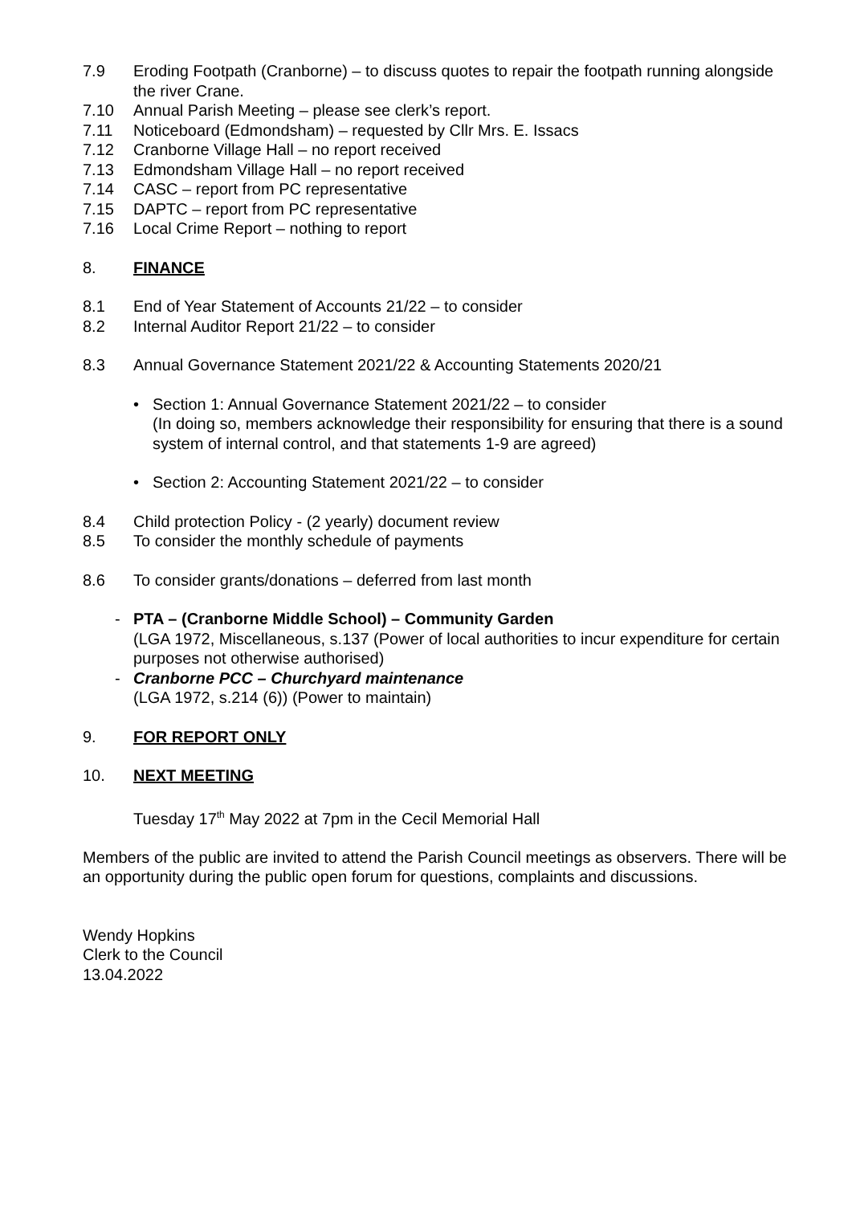7.9 Eroding Footpath (Cranborne) – to discuss quotes to repair the footpath running alongside the river Crane.
7.10 Annual Parish Meeting – please see clerk’s report.
7.11 Noticeboard (Edmondsham) – requested by Cllr Mrs. E. Issacs
7.12 Cranborne Village Hall – no report received
7.13 Edmondsham Village Hall – no report received
7.14 CASC – report from PC representative
7.15 DAPTC – report from PC representative
7.16 Local Crime Report – nothing to report
8. FINANCE
8.1 End of Year Statement of Accounts 21/22 – to consider
8.2 Internal Auditor Report 21/22 – to consider
8.3 Annual Governance Statement 2021/22 & Accounting Statements 2020/21
• Section 1: Annual Governance Statement 2021/22 – to consider
(In doing so, members acknowledge their responsibility for ensuring that there is a sound system of internal control, and that statements 1-9 are agreed)
• Section 2: Accounting Statement 2021/22 – to consider
8.4 Child protection Policy - (2 yearly) document review
8.5 To consider the monthly schedule of payments
8.6 To consider grants/donations – deferred from last month
- PTA – (Cranborne Middle School) – Community Garden
(LGA 1972, Miscellaneous, s.137 (Power of local authorities to incur expenditure for certain purposes not otherwise authorised)
- Cranborne PCC – Churchyard maintenance
(LGA 1972, s.214 (6)) (Power to maintain)
9. FOR REPORT ONLY
10. NEXT MEETING
Tuesday 17<sup>th</sup> May 2022 at 7pm in the Cecil Memorial Hall
Members of the public are invited to attend the Parish Council meetings as observers. There will be an opportunity during the public open forum for questions, complaints and discussions.
Wendy Hopkins
Clerk to the Council
13.04.2022